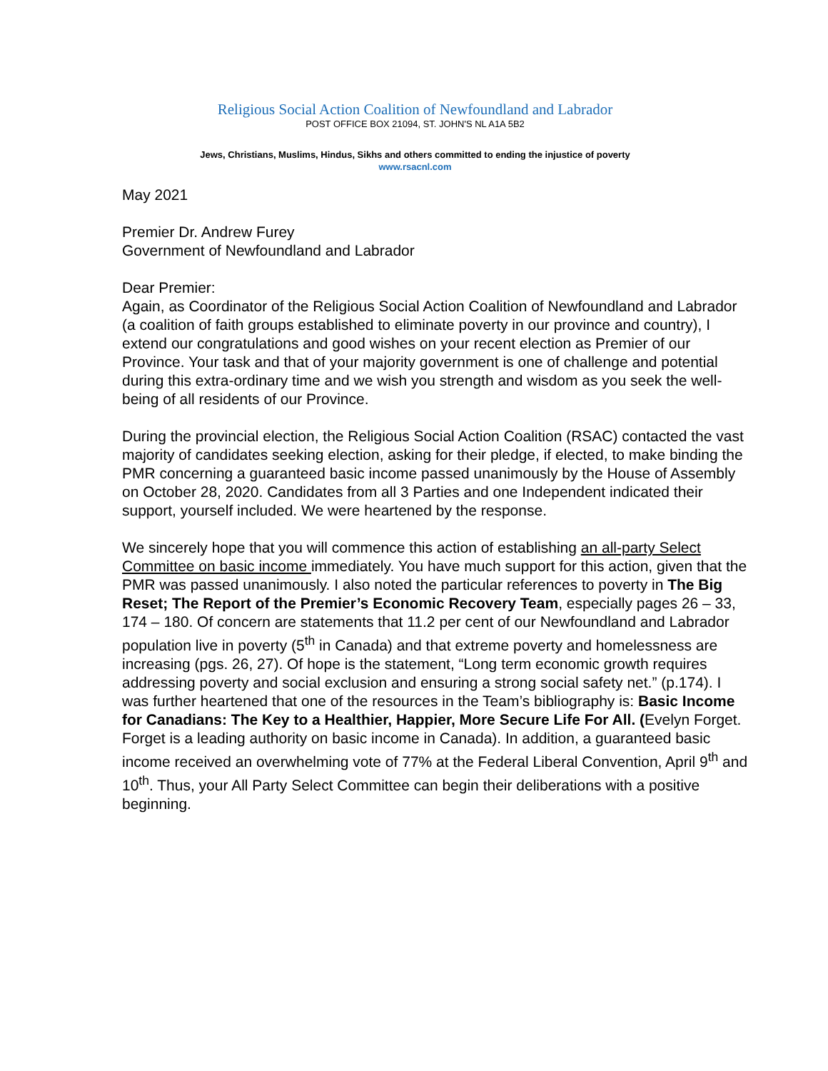Religious Social Action Coalition of Newfoundland and Labrador
POST OFFICE BOX 21094, ST. JOHN'S NL A1A 5B2
Jews, Christians, Muslims, Hindus, Sikhs and others committed to ending the injustice of poverty
www.rsacnl.com
May 2021
Premier Dr. Andrew Furey
Government of Newfoundland and Labrador
Dear Premier:
Again, as Coordinator of the Religious Social Action Coalition of Newfoundland and Labrador (a coalition of faith groups established to eliminate poverty in our province and country), I extend our congratulations and good wishes on your recent election as Premier of our Province. Your task and that of your majority government is one of challenge and potential during this extra-ordinary time and we wish you strength and wisdom as you seek the well-being of all residents of our Province.
During the provincial election, the Religious Social Action Coalition (RSAC) contacted the vast majority of candidates seeking election, asking for their pledge, if elected, to make binding the PMR concerning a guaranteed basic income passed unanimously by the House of Assembly on October 28, 2020. Candidates from all 3 Parties and one Independent indicated their support, yourself included. We were heartened by the response.
We sincerely hope that you will commence this action of establishing an all-party Select Committee on basic income immediately. You have much support for this action, given that the PMR was passed unanimously. I also noted the particular references to poverty in The Big Reset; The Report of the Premier’s Economic Recovery Team, especially pages 26 – 33, 174 – 180. Of concern are statements that 11.2 per cent of our Newfoundland and Labrador population live in poverty (5<sup>th</sup> in Canada) and that extreme poverty and homelessness are increasing (pgs. 26, 27). Of hope is the statement, “Long term economic growth requires addressing poverty and social exclusion and ensuring a strong social safety net.” (p.174). I was further heartened that one of the resources in the Team’s bibliography is: Basic Income for Canadians: The Key to a Healthier, Happier, More Secure Life For All. (Evelyn Forget. Forget is a leading authority on basic income in Canada). In addition, a guaranteed basic income received an overwhelming vote of 77% at the Federal Liberal Convention, April 9<sup>th</sup> and 10<sup>th</sup>. Thus, your All Party Select Committee can begin their deliberations with a positive beginning.